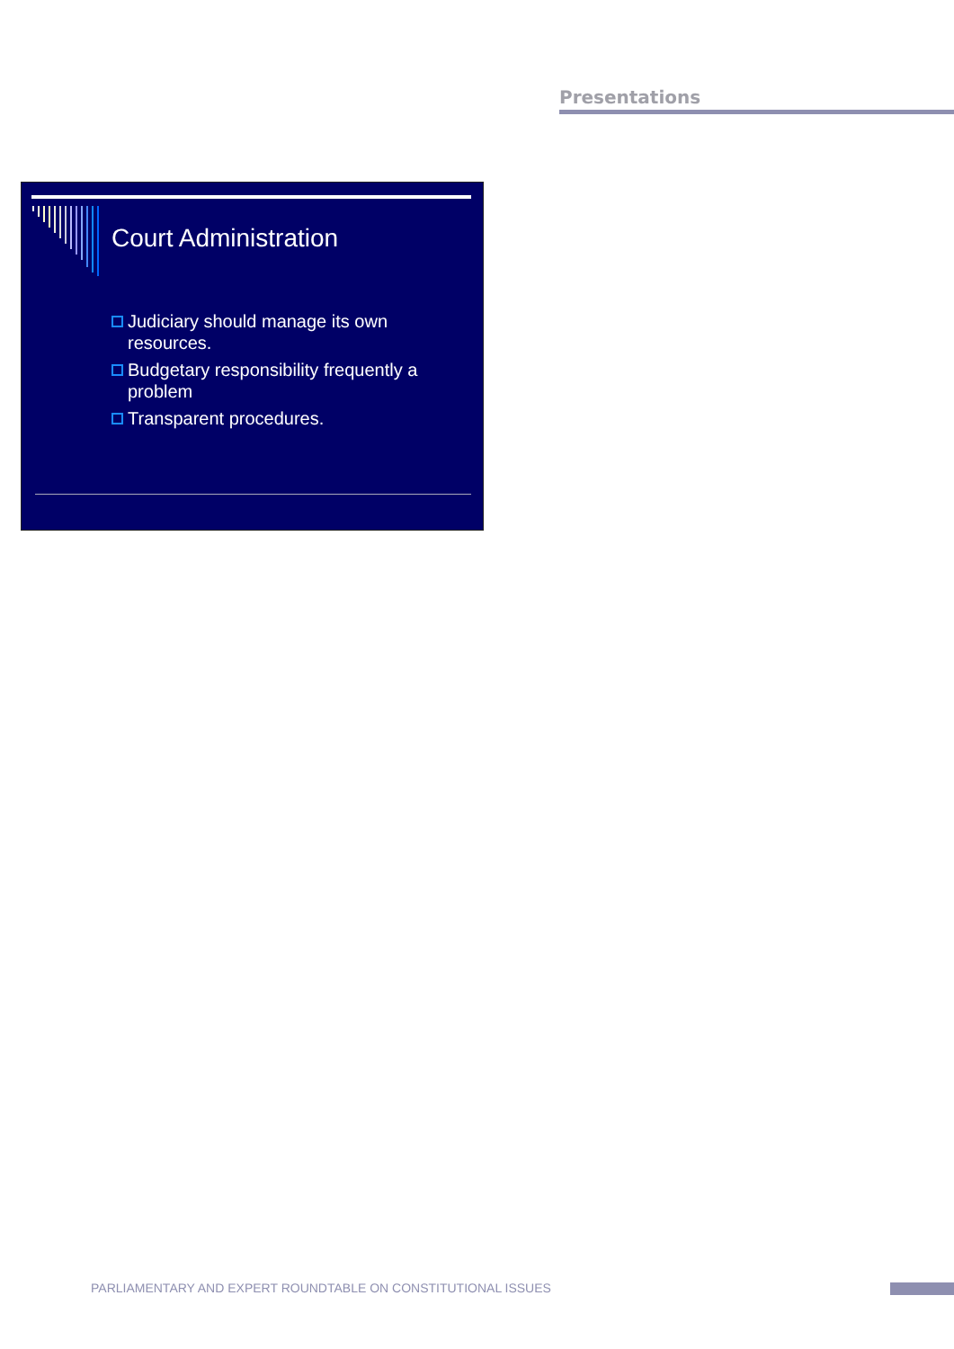Presentations
Court Administration
Judiciary should manage its own resources.
Budgetary responsibility frequently a problem
Transparent procedures.
PARLIAMENTARY AND EXPERT ROUNDTABLE ON CONSTITUTIONAL ISSUES